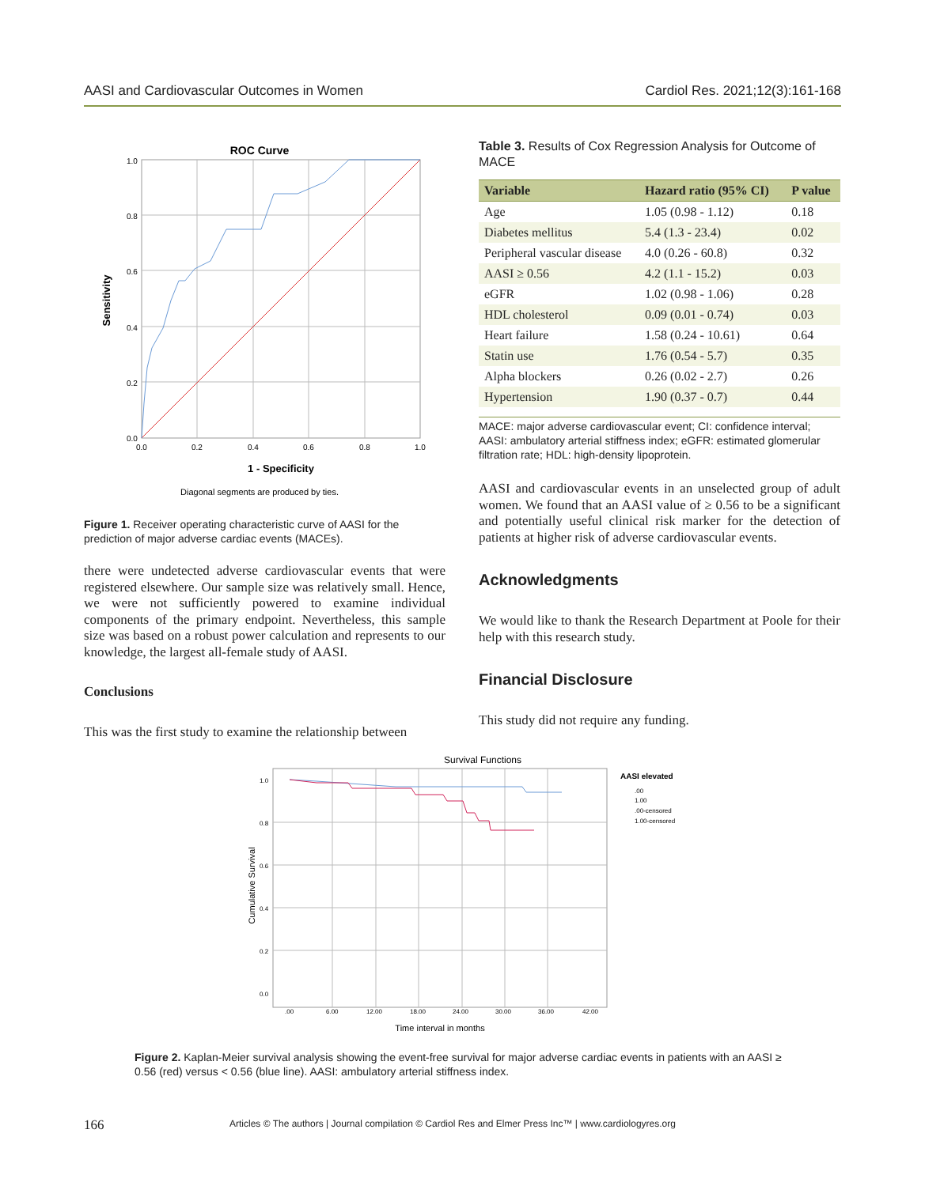AASI and Cardiovascular Outcomes in Women Cardiol Res. 2021;12(3):161-168
ROC Curve
Sensitivity
1.0
0.8
0.6
0.4
0.2
0.0
0.0
0.2
0.4
0.6
0.8
1.0
1 - Specificity
Diagonal segments are produced by ties.
Figure 1. Receiver operating characteristic curve of AASI for the prediction of major adverse cardiac events (MACEs).
there were undetected adverse cardiovascular events that were registered elsewhere. Our sample size was relatively small. Hence, we were not sufficiently powered to examine individual components of the primary endpoint. Nevertheless, this sample size was based on a robust power calculation and represents to our knowledge, the largest all-female study of AASI.
Conclusions
This was the first study to examine the relationship between
Table 3. Results of Cox Regression Analysis for Outcome of MACE
| Variable | Hazard ratio (95% CI) | P value |
| --- | --- | --- |
| Age | 1.05 (0.98 - 1.12) | 0.18 |
| Diabetes mellitus | 5.4 (1.3 - 23.4) | 0.02 |
| Peripheral vascular disease | 4.0 (0.26 - 60.8) | 0.32 |
| AASI ≥ 0.56 | 4.2 (1.1 - 15.2) | 0.03 |
| eGFR | 1.02 (0.98 - 1.06) | 0.28 |
| HDL cholesterol | 0.09 (0.01 - 0.74) | 0.03 |
| Heart failure | 1.58 (0.24 - 10.61) | 0.64 |
| Statin use | 1.76 (0.54 - 5.7) | 0.35 |
| Alpha blockers | 0.26 (0.02 - 2.7) | 0.26 |
| Hypertension | 1.90 (0.37 - 0.7) | 0.44 |
MACE: major adverse cardiovascular event; CI: confidence interval; AASI: ambulatory arterial stiffness index; eGFR: estimated glomerular filtration rate; HDL: high-density lipoprotein.
AASI and cardiovascular events in an unselected group of adult women. We found that an AASI value of ≥ 0.56 to be a significant and potentially useful clinical risk marker for the detection of patients at higher risk of adverse cardiovascular events.
Acknowledgments
We would like to thank the Research Department at Poole for their help with this research study.
Financial Disclosure
This study did not require any funding.
Survival Functions
Cumulative Survival
1.0
0.8
0.6
0.4
0.2
0.0
.00
6.00
12.00
18.00
24.00
30.00
36.00
42.00
Time interval in months
AASI elevated
.00
1.00
.00-censored
1.00-censored
Figure 2. Kaplan-Meier survival analysis showing the event-free survival for major adverse cardiac events in patients with an AASI ≥ 0.56 (red) versus < 0.56 (blue line). AASI: ambulatory arterial stiffness index.
166
Articles © The authors | Journal compilation © Cardiol Res and Elmer Press Inc™ | www.cardiologyres.org